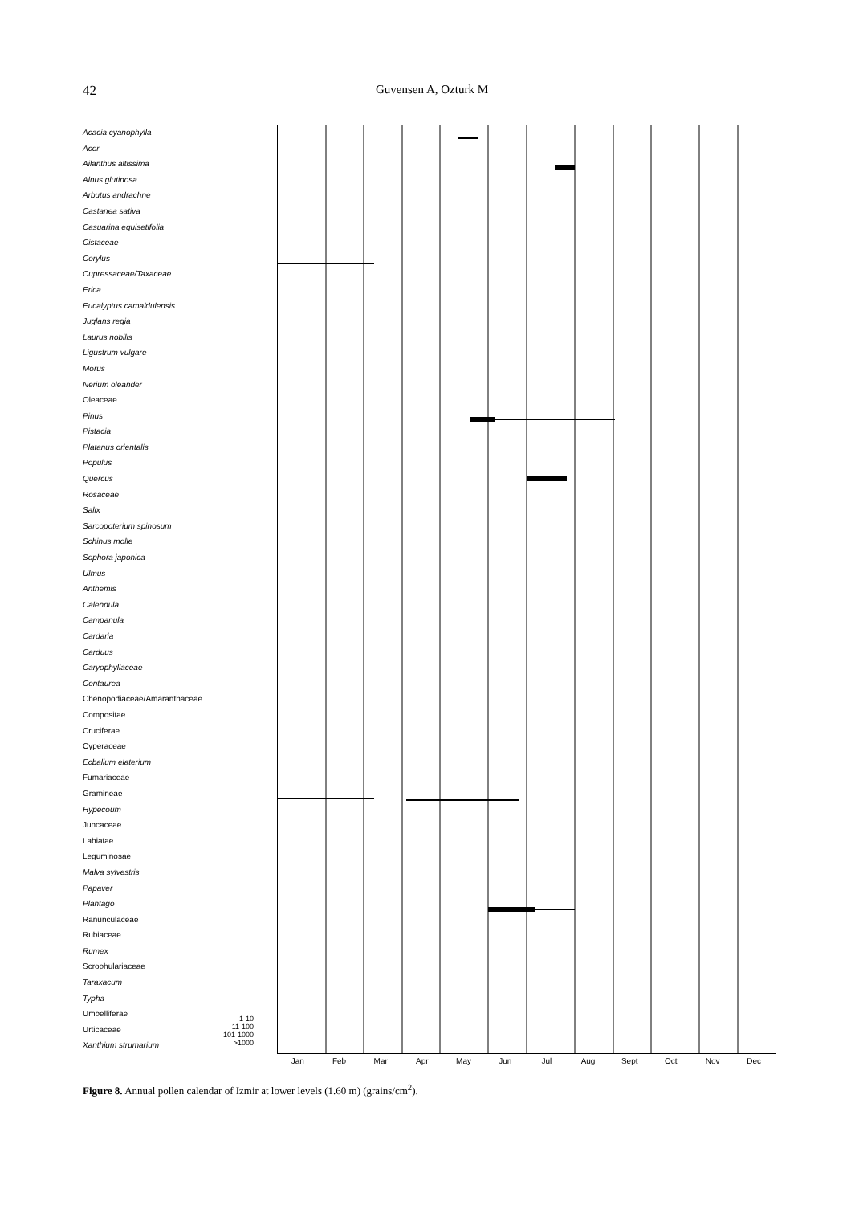42 Guvensen A, Ozturk M
Acacia cyanophylla
Acer
Ailanthus altissima
Alnus glutinosa
Arbutus andrachne
Castanea sativa
Casuarina equisetifolia
Cistaceae
Corylus
Cupressaceae/Taxaceae
Erica
Eucalyptus camaldulensis
Juglans regia
Laurus nobilis
Ligustrum vulgare
Morus
Nerium oleander
Oleaceae
Pinus
Pistacia
Platanus orientalis
Populus
Quercus
Rosaceae
Salix
Sarcopoterium spinosum
Schinus molle
Sophora japonica
Ulmus
Anthemis
Calendula
Campanula
Cardaria
Carduus
Caryophyllaceae
Centaurea
Chenopodiaceae/Amaranthaceae
Compositae
Cruciferae
Cyperaceae
Ecbalium elaterium
Fumariaceae
Gramineae
Hypecoum
Juncaceae
Labiatae
Leguminosae
Malva sylvestris
Papaver
Plantago
Ranunculaceae
Rubiaceae
Rumex
Scrophulariaceae
Taraxacum
Typha
Umbelliferae
Urticaceae
Xanthium strumarium
1-10
11-100
101-1000
>1000
Jan Feb Mar Apr May Jun Jul Aug Sept Oct Nov Dec
Figure 8. Annual pollen calendar of Izmir at lower levels (1.60 m) (grains/cm<sup>2</sup>).